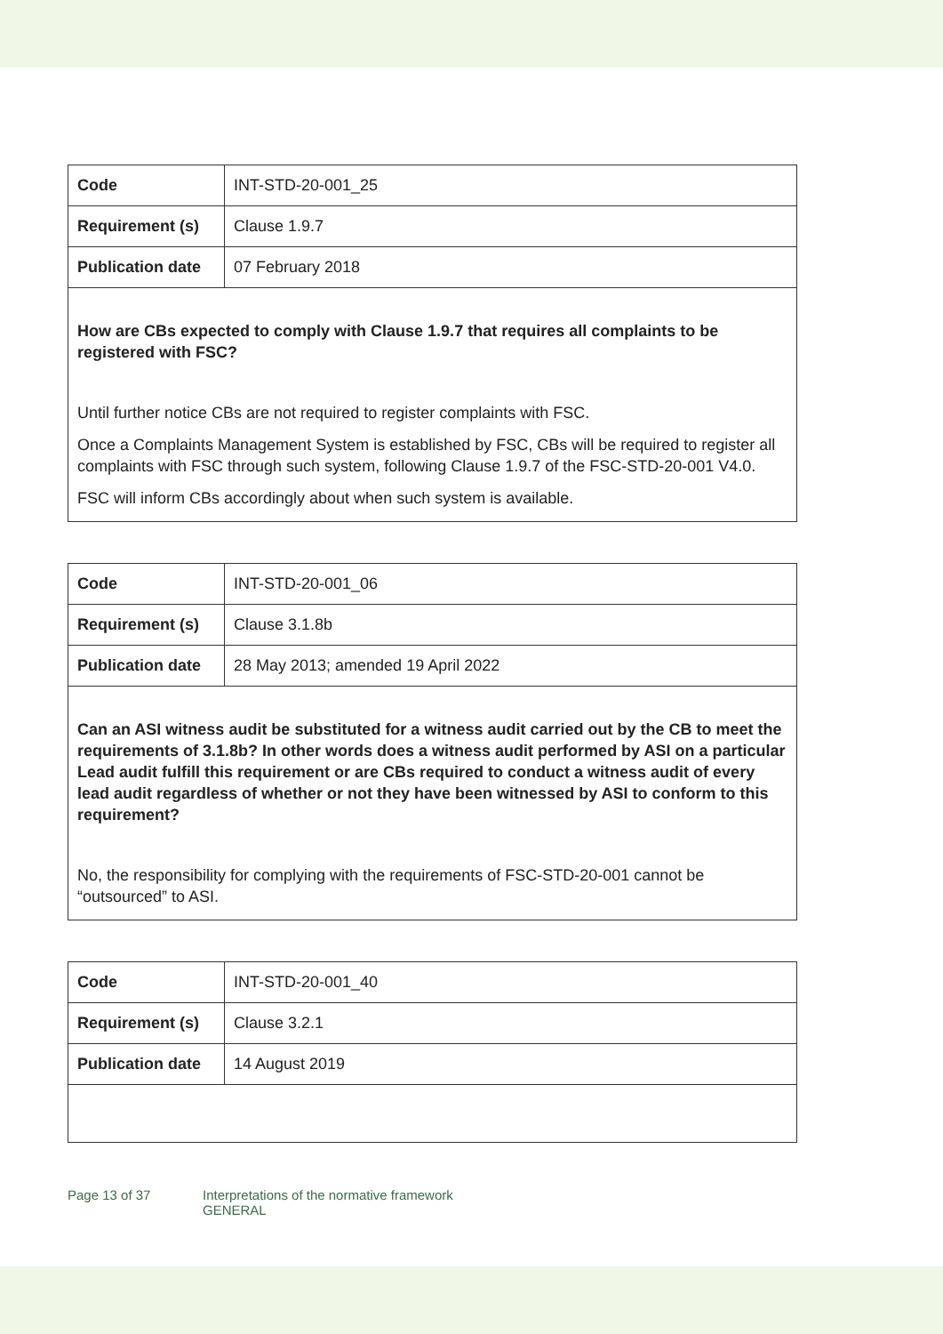| Code | INT-STD-20-001_25 |
| Requirement (s) | Clause 1.9.7 |
| Publication date | 07 February 2018 |
| How are CBs expected to comply with Clause 1.9.7 that requires all complaints to be registered with FSC? Until further notice CBs are not required to register complaints with FSC. Once a Complaints Management System is established by FSC, CBs will be required to register all complaints with FSC through such system, following Clause 1.9.7 of the FSC-STD-20-001 V4.0. FSC will inform CBs accordingly about when such system is available. | |
| Code | INT-STD-20-001_06 |
| Requirement (s) | Clause 3.1.8b |
| Publication date | 28 May 2013; amended 19 April 2022 |
| Can an ASI witness audit be substituted for a witness audit carried out by the CB to meet the requirements of 3.1.8b? In other words does a witness audit performed by ASI on a particular Lead audit fulfill this requirement or are CBs required to conduct a witness audit of every lead audit regardless of whether or not they have been witnessed by ASI to conform to this requirement? No, the responsibility for complying with the requirements of FSC-STD-20-001 cannot be “outsourced” to ASI. | |
| Code | INT-STD-20-001_40 |
| Requirement (s) | Clause 3.2.1 |
| Publication date | 14 August 2019 |
Page 13 of 37 Interpretations of the normative framework
GENERAL